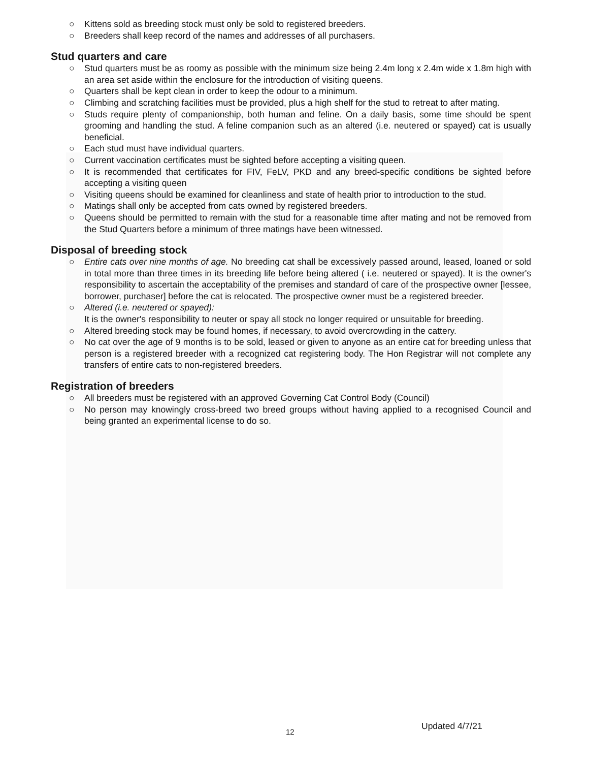○ Kittens sold as breeding stock must only be sold to registered breeders.
○ Breeders shall keep record of the names and addresses of all purchasers.
Stud quarters and care
○ Stud quarters must be as roomy as possible with the minimum size being 2.4m long x 2.4m wide x 1.8m high with an area set aside within the enclosure for the introduction of visiting queens.
○ Quarters shall be kept clean in order to keep the odour to a minimum.
○ Climbing and scratching facilities must be provided, plus a high shelf for the stud to retreat to after mating.
○ Studs require plenty of companionship, both human and feline. On a daily basis, some time should be spent grooming and handling the stud. A feline companion such as an altered (i.e. neutered or spayed) cat is usually beneficial.
○ Each stud must have individual quarters.
○ Current vaccination certificates must be sighted before accepting a visiting queen.
○ It is recommended that certificates for FIV, FeLV, PKD and any breed-specific conditions be sighted before accepting a visiting queen
○ Visiting queens should be examined for cleanliness and state of health prior to introduction to the stud.
○ Matings shall only be accepted from cats owned by registered breeders.
○ Queens should be permitted to remain with the stud for a reasonable time after mating and not be removed from the Stud Quarters before a minimum of three matings have been witnessed.
Disposal of breeding stock
○ Entire cats over nine months of age. No breeding cat shall be excessively passed around, leased, loaned or sold in total more than three times in its breeding life before being altered ( i.e. neutered or spayed). It is the owner's responsibility to ascertain the acceptability of the premises and standard of care of the prospective owner [lessee, borrower, purchaser] before the cat is relocated. The prospective owner must be a registered breeder.
○ Altered (i.e. neutered or spayed):
It is the owner's responsibility to neuter or spay all stock no longer required or unsuitable for breeding.
○ Altered breeding stock may be found homes, if necessary, to avoid overcrowding in the cattery.
○ No cat over the age of 9 months is to be sold, leased or given to anyone as an entire cat for breeding unless that person is a registered breeder with a recognized cat registering body. The Hon Registrar will not complete any transfers of entire cats to non-registered breeders.
Registration of breeders
○ All breeders must be registered with an approved Governing Cat Control Body (Council)
○ No person may knowingly cross-breed two breed groups without having applied to a recognised Council and being granted an experimental license to do so.
12
Updated 4/7/21